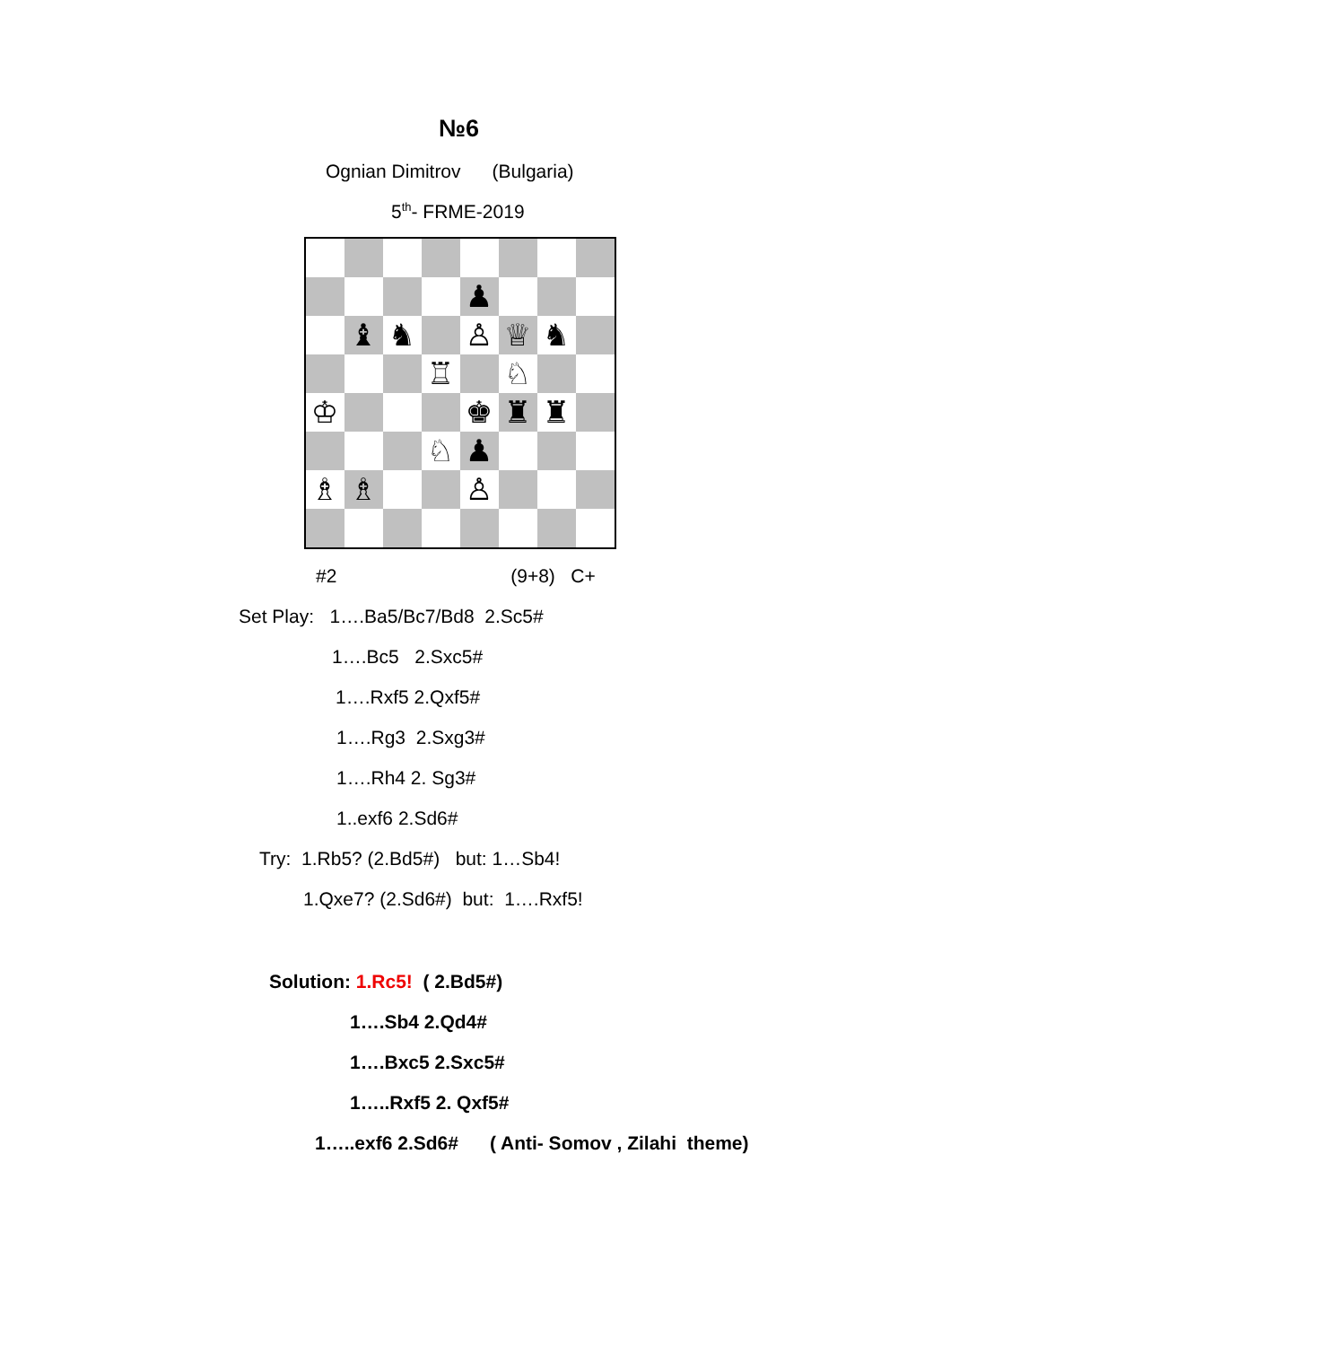№6
Ognian Dimitrov (Bulgaria)
5<sup>th</sup>- FRME-2019
♟
♝
♞
♙
♕
♞
♖
♘
♔
♚
♜
♜
♘
♟
♗
♗
♙
#2 (9+8) C+
Set Play: 1….Ba5/Bc7/Bd8 2.Sc5#
1….Bc5 2.Sxc5#
1….Rxf5 2.Qxf5#
1….Rg3 2.Sxg3#
1….Rh4 2. Sg3#
1..exf6 2.Sd6#
Try: 1.Rb5? (2.Bd5#) but: 1…Sb4!
1.Qxe7? (2.Sd6#) but: 1….Rxf5!
Solution: 1.Rc5! ( 2.Bd5#)
1….Sb4 2.Qd4#
1….Bxc5 2.Sxc5#
1…..Rxf5 2. Qxf5#
1…..exf6 2.Sd6# ( Anti- Somov , Zilahi theme)